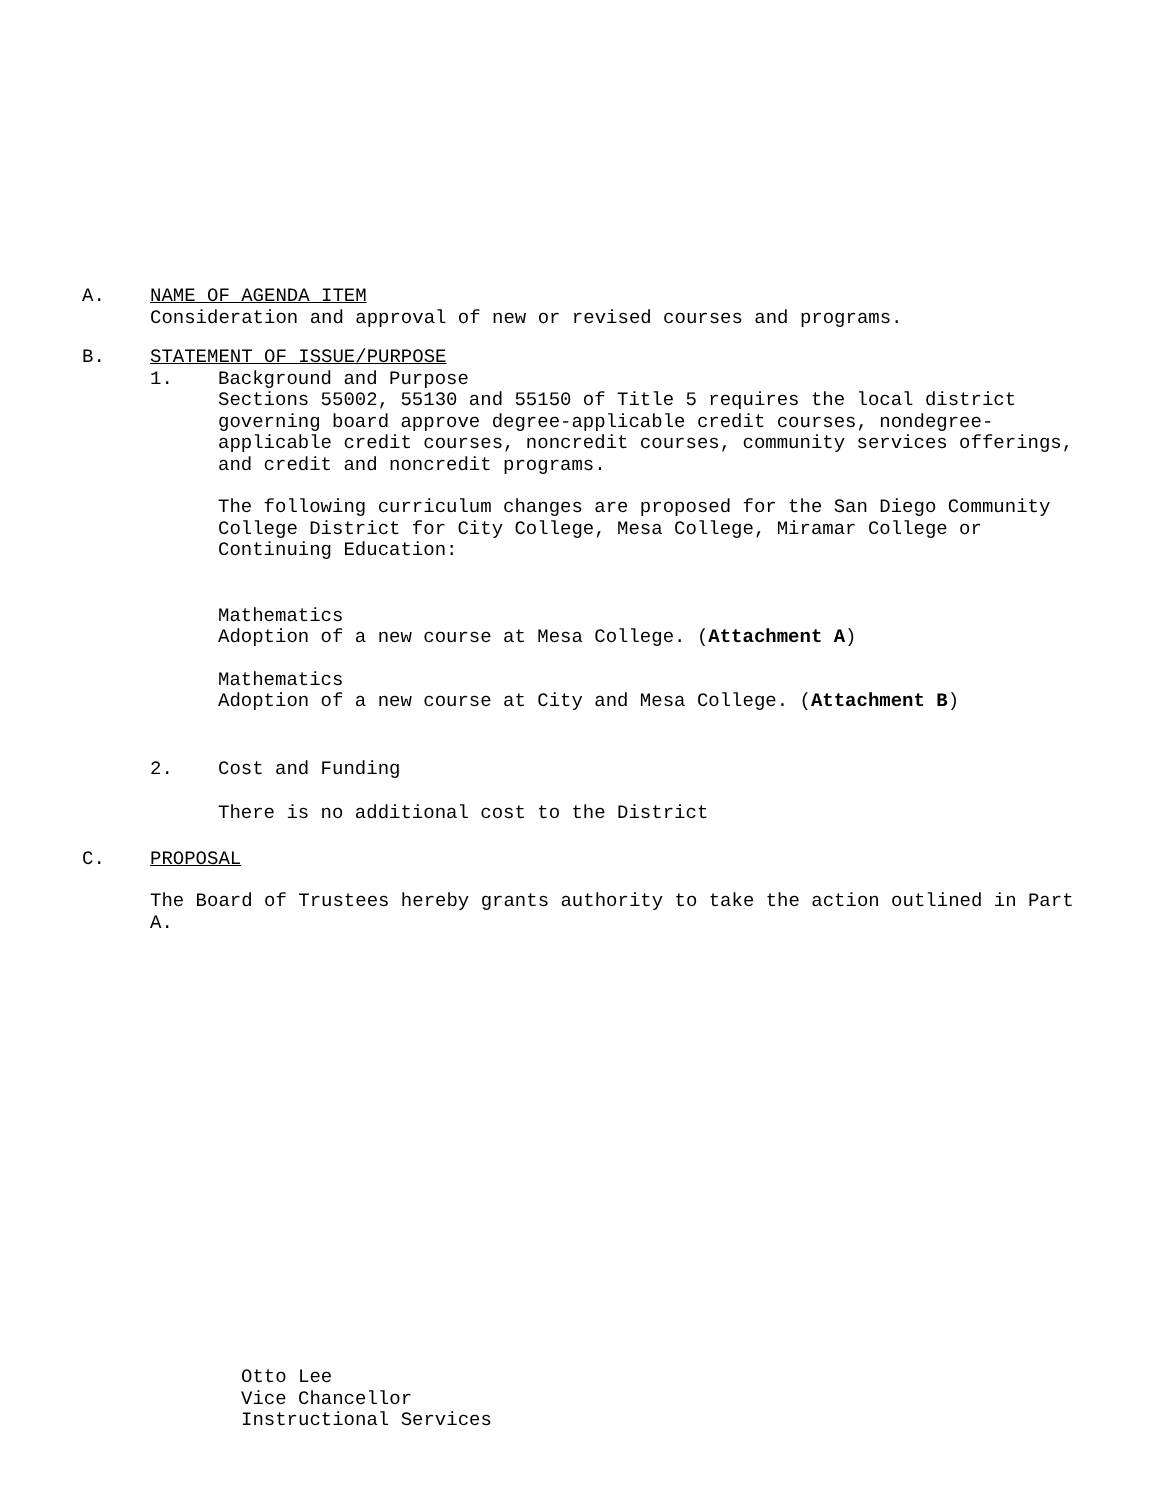A. NAME OF AGENDA ITEM
Consideration and approval of new or revised courses and programs.
B. STATEMENT OF ISSUE/PURPOSE
1. Background and Purpose
Sections 55002, 55130 and 55150 of Title 5 requires the local district governing board approve degree-applicable credit courses, nondegree-applicable credit courses, noncredit courses, community services offerings, and credit and noncredit programs.
The following curriculum changes are proposed for the San Diego Community College District for City College, Mesa College, Miramar College or Continuing Education:
Mathematics
Adoption of a new course at Mesa College. (Attachment A)
Mathematics
Adoption of a new course at City and Mesa College. (Attachment B)
2. Cost and Funding
There is no additional cost to the District
C. PROPOSAL
The Board of Trustees hereby grants authority to take the action outlined in Part A.
Otto Lee
Vice Chancellor
Instructional Services